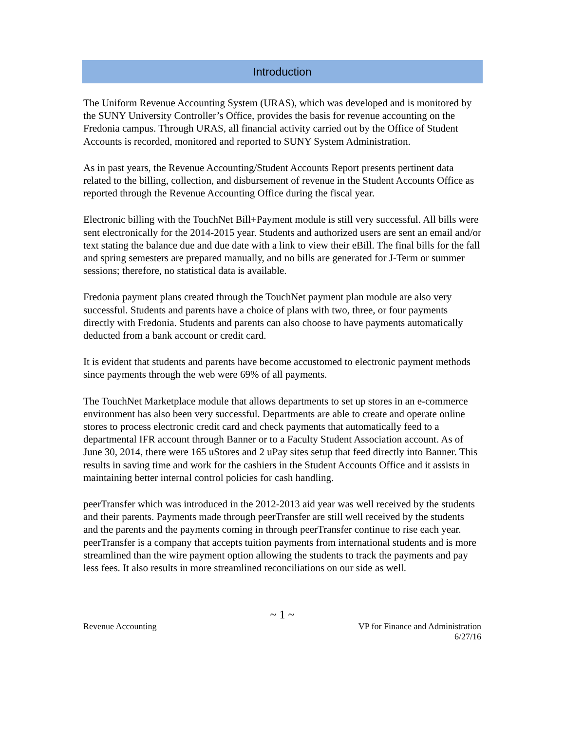Introduction
The Uniform Revenue Accounting System (URAS), which was developed and is monitored by the SUNY University Controller’s Office, provides the basis for revenue accounting on the Fredonia campus. Through URAS, all financial activity carried out by the Office of Student Accounts is recorded, monitored and reported to SUNY System Administration.
As in past years, the Revenue Accounting/Student Accounts Report presents pertinent data related to the billing, collection, and disbursement of revenue in the Student Accounts Office as reported through the Revenue Accounting Office during the fiscal year.
Electronic billing with the TouchNet Bill+Payment module is still very successful. All bills were sent electronically for the 2014-2015 year. Students and authorized users are sent an email and/or text stating the balance due and due date with a link to view their eBill. The final bills for the fall and spring semesters are prepared manually, and no bills are generated for J-Term or summer sessions; therefore, no statistical data is available.
Fredonia payment plans created through the TouchNet payment plan module are also very successful. Students and parents have a choice of plans with two, three, or four payments directly with Fredonia. Students and parents can also choose to have payments automatically deducted from a bank account or credit card.
It is evident that students and parents have become accustomed to electronic payment methods since payments through the web were 69% of all payments.
The TouchNet Marketplace module that allows departments to set up stores in an e-commerce environment has also been very successful. Departments are able to create and operate online stores to process electronic credit card and check payments that automatically feed to a departmental IFR account through Banner or to a Faculty Student Association account. As of June 30, 2014, there were 165 uStores and 2 uPay sites setup that feed directly into Banner. This results in saving time and work for the cashiers in the Student Accounts Office and it assists in maintaining better internal control policies for cash handling.
peerTransfer which was introduced in the 2012-2013 aid year was well received by the students and their parents. Payments made through peerTransfer are still well received by the students and the parents and the payments coming in through peerTransfer continue to rise each year. peerTransfer is a company that accepts tuition payments from international students and is more streamlined than the wire payment option allowing the students to track the payments and pay less fees. It also results in more streamlined reconciliations on our side as well.
~ 1 ~
Revenue Accounting VP for Finance and Administration
6/27/16